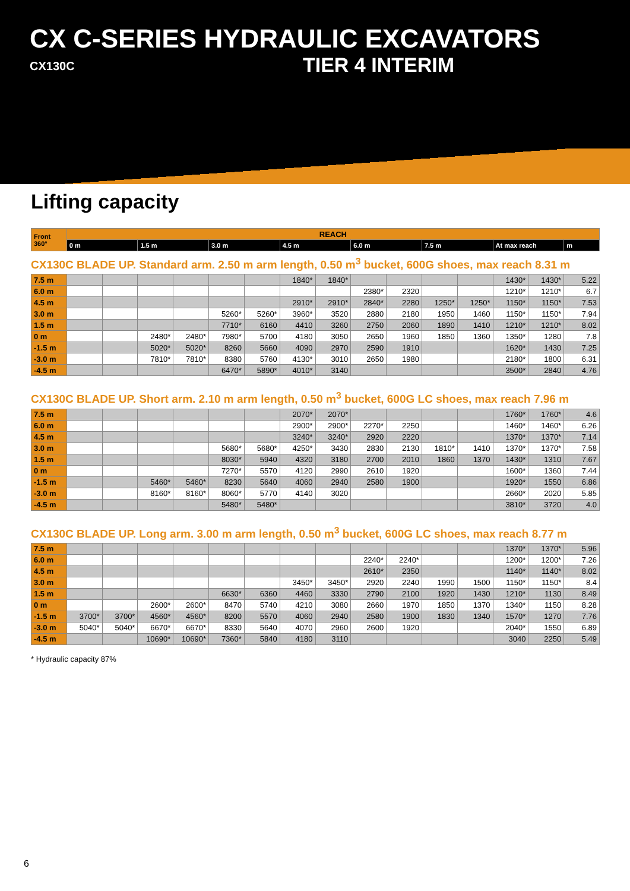CX C-SERIES HYDRAULIC EXCAVATORS
CX130C TIER 4 INTERIM
Lifting capacity
| Front 360° | REACH | | | | | | | |
| | 0 m | 1.5 m | 3.0 m | 4.5 m | 6.0 m | 7.5 m | At max reach | m |
CX130C BLADE UP. Standard arm. 2.50 m arm length, 0.50 m<sup>3</sup> bucket, 600G shoes, max reach 8.31 m
| 7.5 m | | | | | | | 1840* | 1840* | | | | | 1430* | 1430* | 5.22 |
| 6.0 m | | | | | | | | | 2380* | 2320 | | | 1210* | 1210* | 6.7 |
| 4.5 m | | | | | | | 2910* | 2910* | 2840* | 2280 | 1250* | 1250* | 1150* | 1150* | 7.53 |
| 3.0 m | | | | | 5260* | 5260* | 3960* | 3520 | 2880 | 2180 | 1950 | 1460 | 1150* | 1150* | 7.94 |
| 1.5 m | | | | | 7710* | 6160 | 4410 | 3260 | 2750 | 2060 | 1890 | 1410 | 1210* | 1210* | 8.02 |
| 0 m | | | 2480* | 2480* | 7980* | 5700 | 4180 | 3050 | 2650 | 1960 | 1850 | 1360 | 1350* | 1280 | 7.8 |
| -1.5 m | | | 5020* | 5020* | 8260 | 5660 | 4090 | 2970 | 2590 | 1910 | | | 1620* | 1430 | 7.25 |
| -3.0 m | | | 7810* | 7810* | 8380 | 5760 | 4130* | 3010 | 2650 | 1980 | | | 2180* | 1800 | 6.31 |
| -4.5 m | | | | | 6470* | 5890* | 4010* | 3140 | | | | | 3500* | 2840 | 4.76 |
CX130C BLADE UP. Short arm. 2.10 m arm length, 0.50 m<sup>3</sup> bucket, 600G LC shoes, max reach 7.96 m
| 7.5 m | | | | | | | 2070* | 2070* | | | | | 1760* | 1760* | 4.6 |
| 6.0 m | | | | | | | 2900* | 2900* | 2270* | 2250 | | | 1460* | 1460* | 6.26 |
| 4.5 m | | | | | | | 3240* | 3240* | 2920 | 2220 | | | 1370* | 1370* | 7.14 |
| 3.0 m | | | | | 5680* | 5680* | 4250* | 3430 | 2830 | 2130 | 1810* | 1410 | 1370* | 1370* | 7.58 |
| 1.5 m | | | | | 8030* | 5940 | 4320 | 3180 | 2700 | 2010 | 1860 | 1370 | 1430* | 1310 | 7.67 |
| 0 m | | | | | 7270* | 5570 | 4120 | 2990 | 2610 | 1920 | | | 1600* | 1360 | 7.44 |
| -1.5 m | | | 5460* | 5460* | 8230 | 5640 | 4060 | 2940 | 2580 | 1900 | | | 1920* | 1550 | 6.86 |
| -3.0 m | | | 8160* | 8160* | 8060* | 5770 | 4140 | 3020 | | | | | 2660* | 2020 | 5.85 |
| -4.5 m | | | | | 5480* | 5480* | | | | | | | 3810* | 3720 | 4.0 |
CX130C BLADE UP. Long arm. 3.00 m arm length, 0.50 m<sup>3</sup> bucket, 600G LC shoes, max reach 8.77 m
| 7.5 m | | | | | | | | | | | | | 1370* | 1370* | 5.96 |
| 6.0 m | | | | | | | | | 2240* | 2240* | | | 1200* | 1200* | 7.26 |
| 4.5 m | | | | | | | | | 2610* | 2350 | | | 1140* | 1140* | 8.02 |
| 3.0 m | | | | | | | 3450* | 3450* | 2920 | 2240 | 1990 | 1500 | 1150* | 1150* | 8.4 |
| 1.5 m | | | | | 6630* | 6360 | 4460 | 3330 | 2790 | 2100 | 1920 | 1430 | 1210* | 1130 | 8.49 |
| 0 m | | | 2600* | 2600* | 8470 | 5740 | 4210 | 3080 | 2660 | 1970 | 1850 | 1370 | 1340* | 1150 | 8.28 |
| -1.5 m | 3700* | 3700* | 4560* | 4560* | 8200 | 5570 | 4060 | 2940 | 2580 | 1900 | 1830 | 1340 | 1570* | 1270 | 7.76 |
| -3.0 m | 5040* | 5040* | 6670* | 6670* | 8330 | 5640 | 4070 | 2960 | 2600 | 1920 | | | 2040* | 1550 | 6.89 |
| -4.5 m | | | 10690* | 10690* | 7360* | 5840 | 4180 | 3110 | | | | | 3040 | 2250 | 5.49 |
* Hydraulic capacity 87%
6